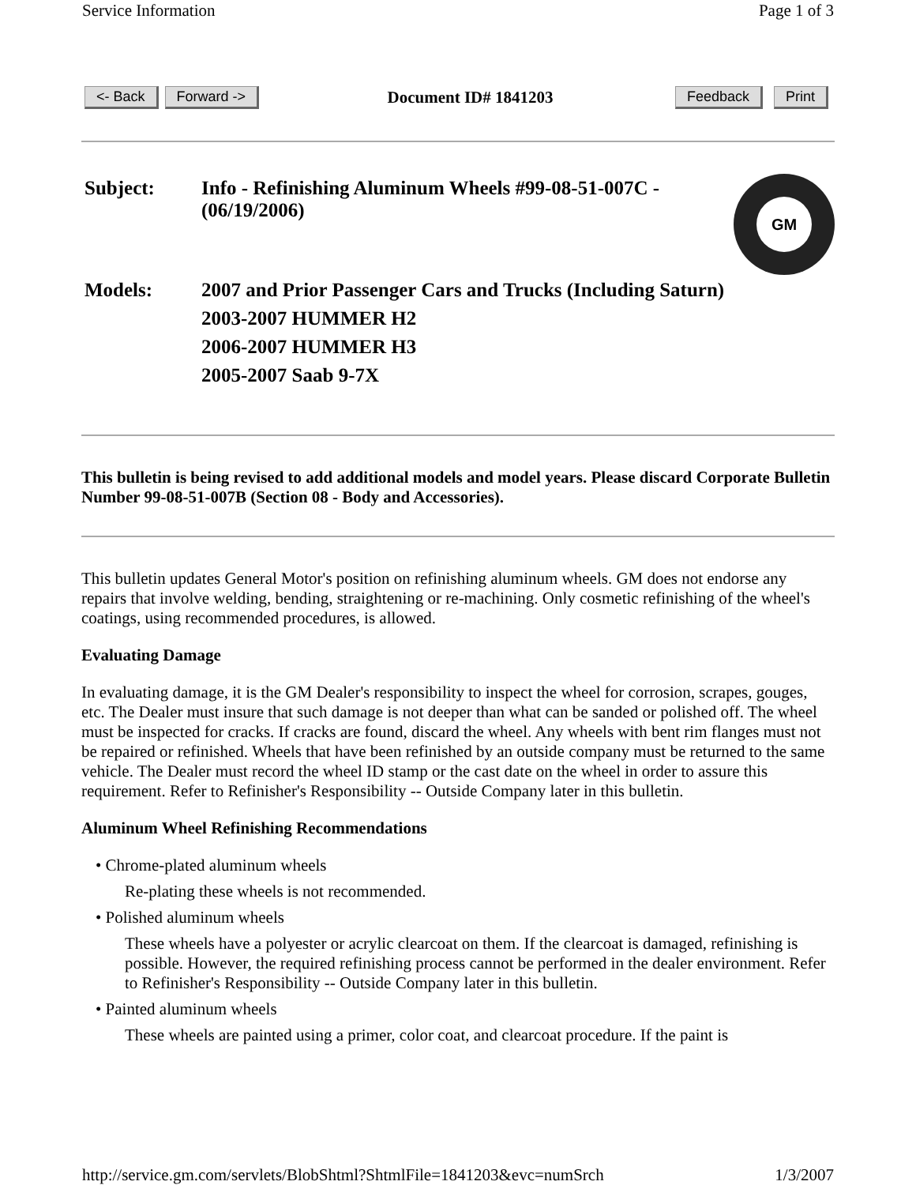Service Information Page 1 of 3
<- Back Forward -> Document ID# 1841203 Feedback Print
| Subject: | Info - Refinishing Aluminum Wheels #99-08-51-007C - (06/19/2006) |
| Models: | 2007 and Prior Passenger Cars and Trucks (Including Saturn) 2003-2007 HUMMER H2 2006-2007 HUMMER H3 2005-2007 Saab 9-7X |
GM
This bulletin is being revised to add additional models and model years. Please discard Corporate Bulletin Number 99-08-51-007B (Section 08 - Body and Accessories).
This bulletin updates General Motor's position on refinishing aluminum wheels. GM does not endorse any repairs that involve welding, bending, straightening or re-machining. Only cosmetic refinishing of the wheel's coatings, using recommended procedures, is allowed.
Evaluating Damage
In evaluating damage, it is the GM Dealer's responsibility to inspect the wheel for corrosion, scrapes, gouges, etc. The Dealer must insure that such damage is not deeper than what can be sanded or polished off. The wheel must be inspected for cracks. If cracks are found, discard the wheel. Any wheels with bent rim flanges must not be repaired or refinished. Wheels that have been refinished by an outside company must be returned to the same vehicle. The Dealer must record the wheel ID stamp or the cast date on the wheel in order to assure this requirement. Refer to Refinisher's Responsibility -- Outside Company later in this bulletin.
Aluminum Wheel Refinishing Recommendations
• Chrome-plated aluminum wheels
Re-plating these wheels is not recommended.
• Polished aluminum wheels
These wheels have a polyester or acrylic clearcoat on them. If the clearcoat is damaged, refinishing is possible. However, the required refinishing process cannot be performed in the dealer environment. Refer to Refinisher's Responsibility -- Outside Company later in this bulletin.
• Painted aluminum wheels
These wheels are painted using a primer, color coat, and clearcoat procedure. If the paint is
http://service.gm.com/servlets/BlobShtml?ShtmlFile=1841203&evc=numSrch 1/3/2007